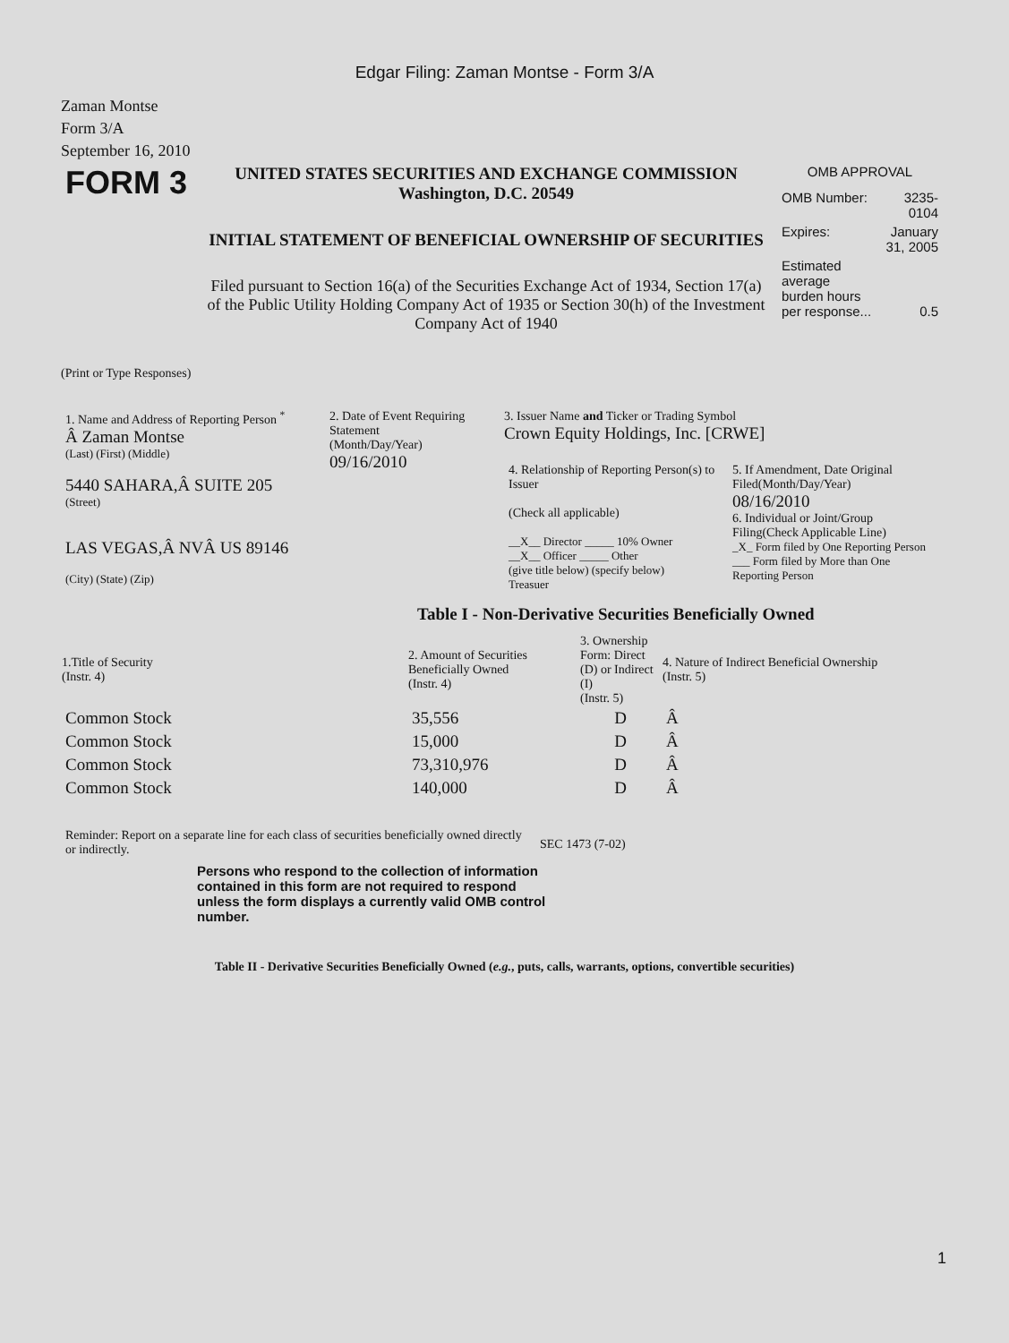Edgar Filing: Zaman Montse - Form 3/A
Zaman Montse
Form 3/A
September 16, 2010
| FORM 3 | UNITED STATES SECURITIES AND EXCHANGE COMMISSION Washington, D.C. 20549 INITIAL STATEMENT OF BENEFICIAL OWNERSHIP OF SECURITIES Filed pursuant to Section 16(a) of the Securities Exchange Act of 1934, Section 17(a) of the Public Utility Holding Company Act of 1935 or Section 30(h) of the Investment Company Act of 1940 | OMB APPROVAL / OMB Number: / 3235-0104 / / Expires: / January 31, 2005 / / Estimated average burden hours per response... / 0.5 / |
(Print or Type Responses)
| 1. Name and Address of Reporting Person <sup>*</sup> Â Zaman Montse (Last) (First) (Middle) 5440 SAHARA,Â SUITE 205 (Street) LAS VEGAS,Â NVÂ US 89146 (City) (State) (Zip) | 2. Date of Event Requiring Statement (Month/Day/Year) 09/16/2010 | 3. Issuer Name and Ticker or Trading Symbol Crown Equity Holdings, Inc. [CRWE] / 4. Relationship of Reporting Person(s) to Issuer (Check all applicable) __X__ Director _____ 10% Owner __X__ Officer _____ Other (give title below) (specify below) Treasuer / 5. If Amendment, Date Original Filed(Month/Day/Year) 08/16/2010 6. Individual or Joint/Group Filing(Check Applicable Line) _X_ Form filed by One Reporting Person ___ Form filed by More than One Reporting Person / |
Table I - Non-Derivative Securities Beneficially Owned
| 1.Title of Security (Instr. 4) | 2. Amount of Securities Beneficially Owned (Instr. 4) | 3. Ownership Form: Direct (D) or Indirect (I) (Instr. 5) | 4. Nature of Indirect Beneficial Ownership (Instr. 5) |
| --- | --- | --- | --- |
| Common Stock | 35,556 | D | Â |
| Common Stock | 15,000 | D | Â |
| Common Stock | 73,310,976 | D | Â |
| Common Stock | 140,000 | D | Â |
| Reminder: Report on a separate line for each class of securities beneficially owned directly or indirectly. | SEC 1473 (7-02) |
Persons who respond to the collection of information contained in this form are not required to respond unless the form displays a currently valid OMB control number.
Table II - Derivative Securities Beneficially Owned (e.g., puts, calls, warrants, options, convertible securities)
1